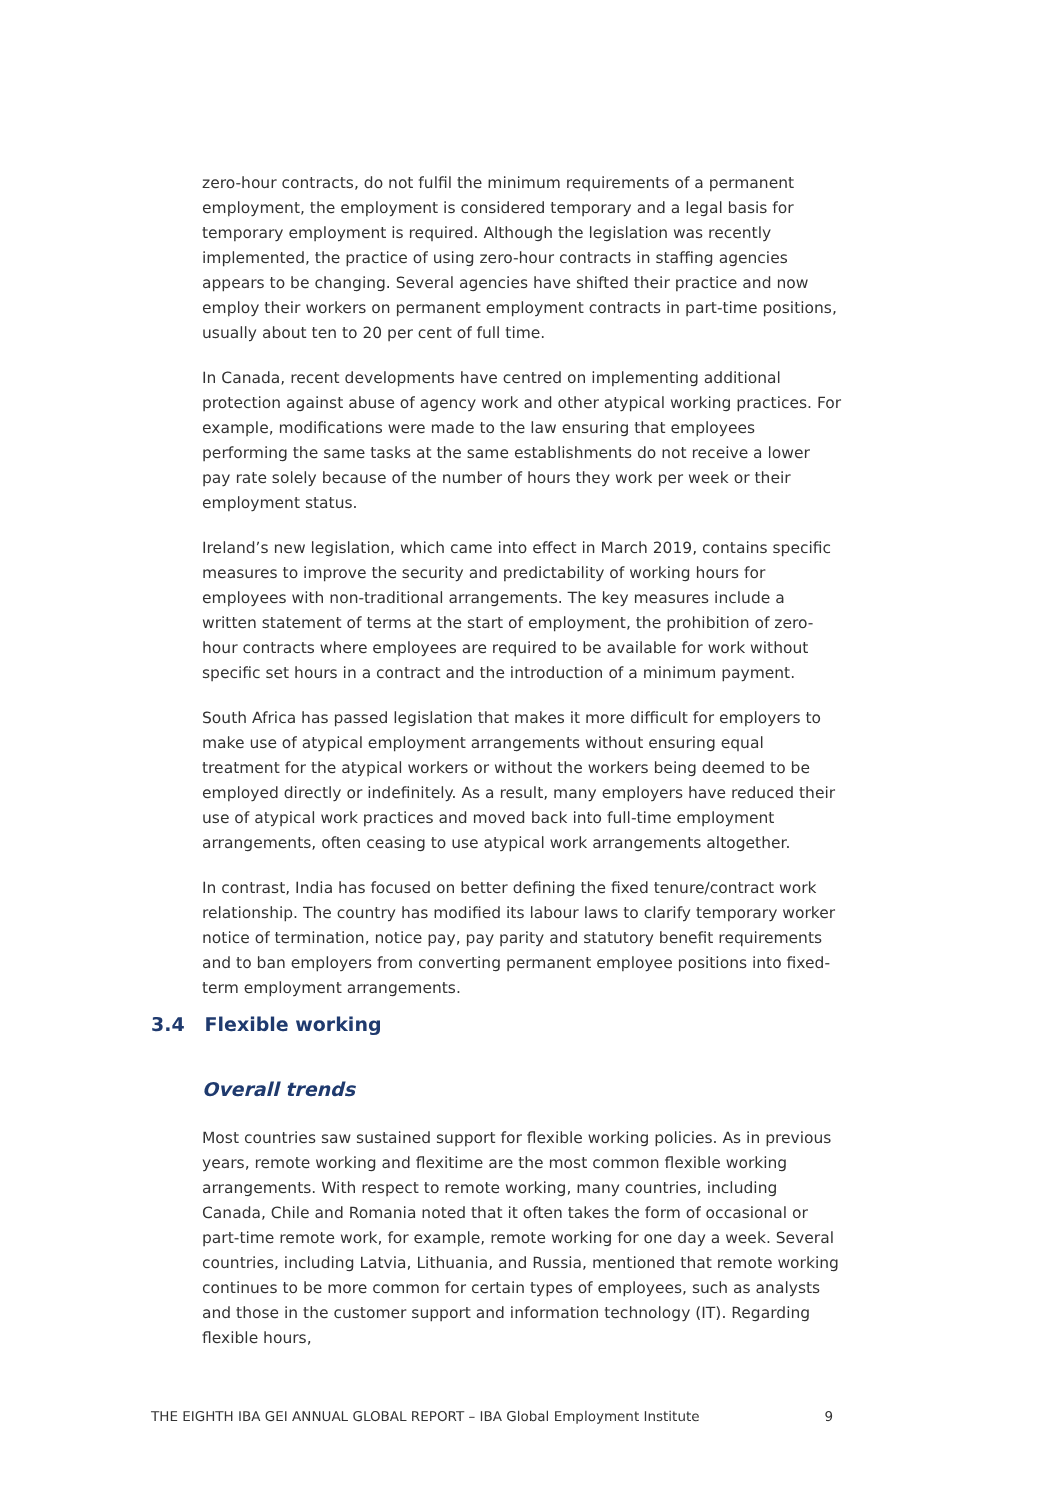zero-hour contracts, do not fulfil the minimum requirements of a permanent employment, the employment is considered temporary and a legal basis for temporary employment is required. Although the legislation was recently implemented, the practice of using zero-hour contracts in staffing agencies appears to be changing. Several agencies have shifted their practice and now employ their workers on permanent employment contracts in part-time positions, usually about ten to 20 per cent of full time.
In Canada, recent developments have centred on implementing additional protection against abuse of agency work and other atypical working practices. For example, modifications were made to the law ensuring that employees performing the same tasks at the same establishments do not receive a lower pay rate solely because of the number of hours they work per week or their employment status.
Ireland’s new legislation, which came into effect in March 2019, contains specific measures to improve the security and predictability of working hours for employees with non-traditional arrangements. The key measures include a written statement of terms at the start of employment, the prohibition of zero-hour contracts where employees are required to be available for work without specific set hours in a contract and the introduction of a minimum payment.
South Africa has passed legislation that makes it more difficult for employers to make use of atypical employment arrangements without ensuring equal treatment for the atypical workers or without the workers being deemed to be employed directly or indefinitely. As a result, many employers have reduced their use of atypical work practices and moved back into full-time employment arrangements, often ceasing to use atypical work arrangements altogether.
In contrast, India has focused on better defining the fixed tenure/contract work relationship. The country has modified its labour laws to clarify temporary worker notice of termination, notice pay, pay parity and statutory benefit requirements and to ban employers from converting permanent employee positions into fixed-term employment arrangements.
3.4 Flexible working
Overall trends
Most countries saw sustained support for flexible working policies. As in previous years, remote working and flexitime are the most common flexible working arrangements. With respect to remote working, many countries, including Canada, Chile and Romania noted that it often takes the form of occasional or part-time remote work, for example, remote working for one day a week. Several countries, including Latvia, Lithuania, and Russia, mentioned that remote working continues to be more common for certain types of employees, such as analysts and those in the customer support and information technology (IT). Regarding flexible hours,
THE EIGHTH IBA GEI ANNUAL GLOBAL REPORT – IBA Global Employment Institute 9